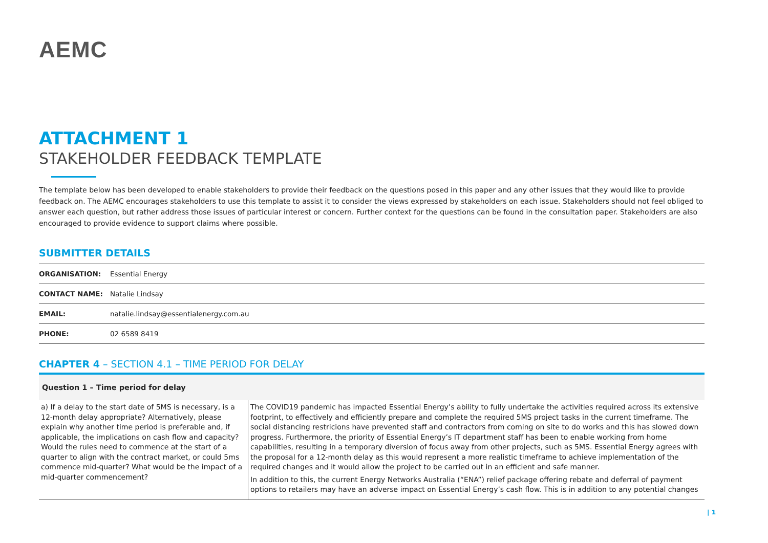AEMC
ATTACHMENT 1
STAKEHOLDER FEEDBACK TEMPLATE
The template below has been developed to enable stakeholders to provide their feedback on the questions posed in this paper and any other issues that they would like to provide feedback on. The AEMC encourages stakeholders to use this template to assist it to consider the views expressed by stakeholders on each issue. Stakeholders should not feel obliged to answer each question, but rather address those issues of particular interest or concern. Further context for the questions can be found in the consultation paper. Stakeholders are also encouraged to provide evidence to support claims where possible.
SUBMITTER DETAILS
| ORGANISATION: | Essential Energy |
| CONTACT NAME: | Natalie Lindsay |
| EMAIL: | natalie.lindsay@essentialenergy.com.au |
| PHONE: | 02 6589 8419 |
CHAPTER 4 – SECTION 4.1 – TIME PERIOD FOR DELAY
| Question 1 – Time period for delay | |
| --- | --- |
| a) If a delay to the start date of 5MS is necessary, is a 12-month delay appropriate? Alternatively, please explain why another time period is preferable and, if applicable, the implications on cash flow and capacity? Would the rules need to commence at the start of a quarter to align with the contract market, or could 5ms commence mid-quarter? What would be the impact of a mid-quarter commencement? | The COVID19 pandemic has impacted Essential Energy’s ability to fully undertake the activities required across its extensive footprint, to effectively and efficiently prepare and complete the required 5MS project tasks in the current timeframe. The social distancing restricions have prevented staff and contractors from coming on site to do works and this has slowed down progress. Furthermore, the priority of Essential Energy’s IT department staff has been to enable working from home capabilities, resulting in a temporary diversion of focus away from other projects, such as 5MS. Essential Energy agrees with the proposal for a 12-month delay as this would represent a more realistic timeframe to achieve implementation of the required changes and it would allow the project to be carried out in an efficient and safe manner. In addition to this, the current Energy Networks Australia (“ENA”) relief package offering rebate and deferral of payment options to retailers may have an adverse impact on Essential Energy’s cash flow. This is in addition to any potential changes |
| 1